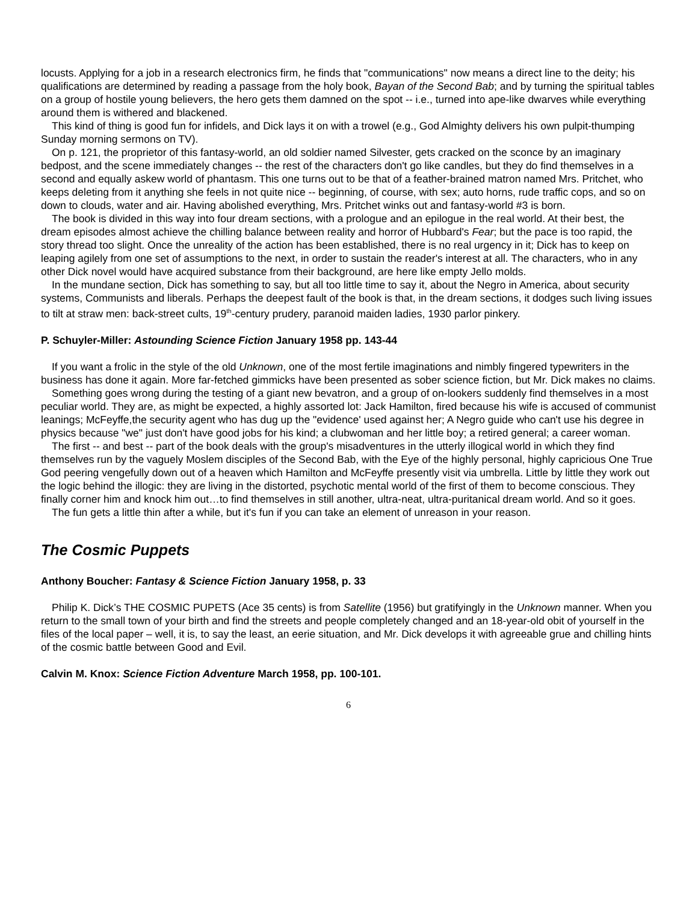locusts. Applying for a job in a research electronics firm, he finds that "communications" now means a direct line to the deity; his qualifications are determined by reading a passage from the holy book, Bayan of the Second Bab; and by turning the spiritual tables on a group of hostile young believers, the hero gets them damned on the spot -- i.e., turned into ape-like dwarves while everything around them is withered and blackened.
This kind of thing is good fun for infidels, and Dick lays it on with a trowel (e.g., God Almighty delivers his own pulpit-thumping Sunday morning sermons on TV).
On p. 121, the proprietor of this fantasy-world, an old soldier named Silvester, gets cracked on the sconce by an imaginary bedpost, and the scene immediately changes -- the rest of the characters don't go like candles, but they do find themselves in a second and equally askew world of phantasm. This one turns out to be that of a feather-brained matron named Mrs. Pritchet, who keeps deleting from it anything she feels in not quite nice -- beginning, of course, with sex; auto horns, rude traffic cops, and so on down to clouds, water and air. Having abolished everything, Mrs. Pritchet winks out and fantasy-world #3 is born.
The book is divided in this way into four dream sections, with a prologue and an epilogue in the real world. At their best, the dream episodes almost achieve the chilling balance between reality and horror of Hubbard's Fear; but the pace is too rapid, the story thread too slight. Once the unreality of the action has been established, there is no real urgency in it; Dick has to keep on leaping agilely from one set of assumptions to the next, in order to sustain the reader's interest at all. The characters, who in any other Dick novel would have acquired substance from their background, are here like empty Jello molds.
In the mundane section, Dick has something to say, but all too little time to say it, about the Negro in America, about security systems, Communists and liberals. Perhaps the deepest fault of the book is that, in the dream sections, it dodges such living issues to tilt at straw men: back-street cults, 19<sup>th</sup>-century prudery, paranoid maiden ladies, 1930 parlor pinkery.
P. Schuyler-Miller: Astounding Science Fiction January 1958 pp. 143-44
If you want a frolic in the style of the old Unknown, one of the most fertile imaginations and nimbly fingered typewriters in the business has done it again. More far-fetched gimmicks have been presented as sober science fiction, but Mr. Dick makes no claims.
Something goes wrong during the testing of a giant new bevatron, and a group of on-lookers suddenly find themselves in a most peculiar world. They are, as might be expected, a highly assorted lot: Jack Hamilton, fired because his wife is accused of communist leanings; McFeyffe,the security agent who has dug up the "evidence' used against her; A Negro guide who can't use his degree in physics because "we" just don't have good jobs for his kind; a clubwoman and her little boy; a retired general; a career woman.
The first -- and best -- part of the book deals with the group's misadventures in the utterly illogical world in which they find themselves run by the vaguely Moslem disciples of the Second Bab, with the Eye of the highly personal, highly capricious One True God peering vengefully down out of a heaven which Hamilton and McFeyffe presently visit via umbrella. Little by little they work out the logic behind the illogic: they are living in the distorted, psychotic mental world of the first of them to become conscious. They finally corner him and knock him out…to find themselves in still another, ultra-neat, ultra-puritanical dream world. And so it goes.
The fun gets a little thin after a while, but it's fun if you can take an element of unreason in your reason.
The Cosmic Puppets
Anthony Boucher: Fantasy & Science Fiction January 1958, p. 33
Philip K. Dick’s THE COSMIC PUPETS (Ace 35 cents) is from Satellite (1956) but gratifyingly in the Unknown manner. When you return to the small town of your birth and find the streets and people completely changed and an 18-year-old obit of yourself in the files of the local paper – well, it is, to say the least, an eerie situation, and Mr. Dick develops it with agreeable grue and chilling hints of the cosmic battle between Good and Evil.
Calvin M. Knox: Science Fiction Adventure March 1958, pp. 100-101.
6